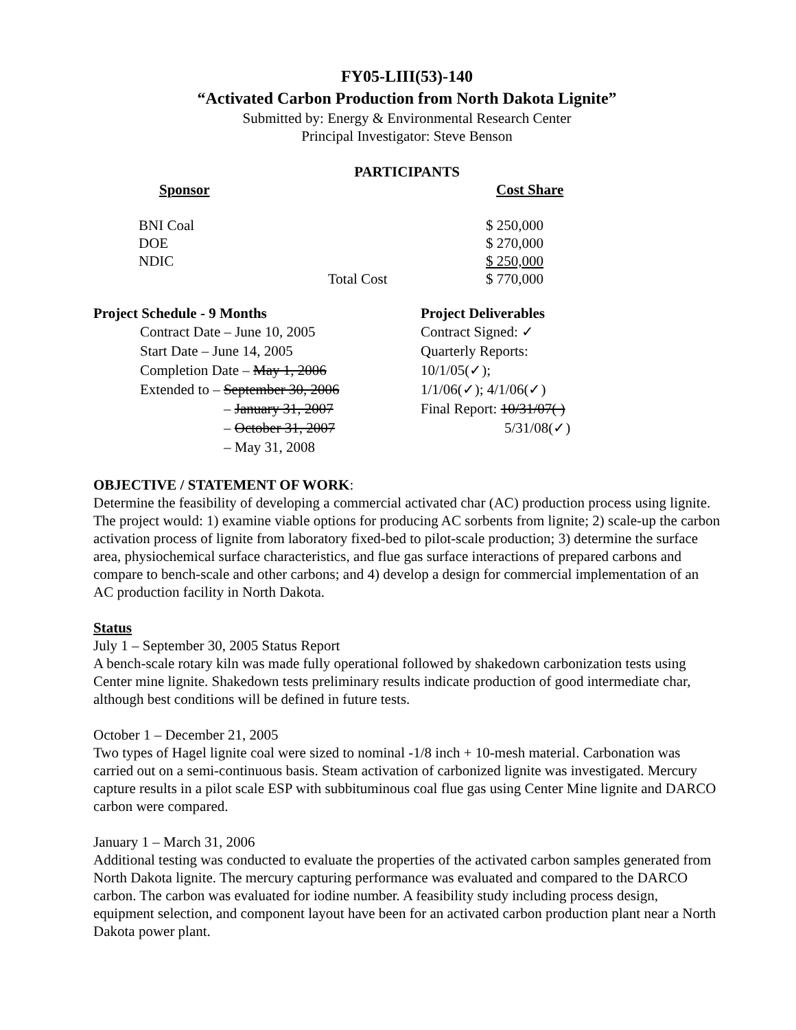FY05-LIII(53)-140
“Activated Carbon Production from North Dakota Lignite”
Submitted by: Energy & Environmental Research Center
Principal Investigator: Steve Benson
PARTICIPANTS
| Sponsor | Cost Share |
| --- | --- |
| BNI Coal | $ 250,000 |
| DOE | $ 270,000 |
| NDIC | $ 250,000 |
| Total Cost | $ 770,000 |
| Project Schedule - 9 Months | Project Deliverables |
| --- | --- |
| Contract Date – June 10, 2005 | Contract Signed: ✓ |
| Start Date – June 14, 2005 | Quarterly Reports: |
| Completion Date – May 1, 2006 | 10/1/05(✓); |
| Extended to – September 30, 2006 | 1/1/06(✓); 4/1/06(✓) |
| – January 31, 2007 | Final Report: 10/31/07( ) |
| – October 31, 2007 | 5/31/08(✓) |
| – May 31, 2008 | |
OBJECTIVE / STATEMENT OF WORK:
Determine the feasibility of developing a commercial activated char (AC) production process using lignite. The project would: 1) examine viable options for producing AC sorbents from lignite; 2) scale-up the carbon activation process of lignite from laboratory fixed-bed to pilot-scale production; 3) determine the surface area, physiochemical surface characteristics, and flue gas surface interactions of prepared carbons and compare to bench-scale and other carbons; and 4) develop a design for commercial implementation of an AC production facility in North Dakota.
Status
July 1 – September 30, 2005 Status Report
A bench-scale rotary kiln was made fully operational followed by shakedown carbonization tests using Center mine lignite. Shakedown tests preliminary results indicate production of good intermediate char, although best conditions will be defined in future tests.
October 1 – December 21, 2005
Two types of Hagel lignite coal were sized to nominal -1/8 inch + 10-mesh material. Carbonation was carried out on a semi-continuous basis. Steam activation of carbonized lignite was investigated. Mercury capture results in a pilot scale ESP with subbituminous coal flue gas using Center Mine lignite and DARCO carbon were compared.
January 1 – March 31, 2006
Additional testing was conducted to evaluate the properties of the activated carbon samples generated from North Dakota lignite. The mercury capturing performance was evaluated and compared to the DARCO carbon. The carbon was evaluated for iodine number. A feasibility study including process design, equipment selection, and component layout have been for an activated carbon production plant near a North Dakota power plant.